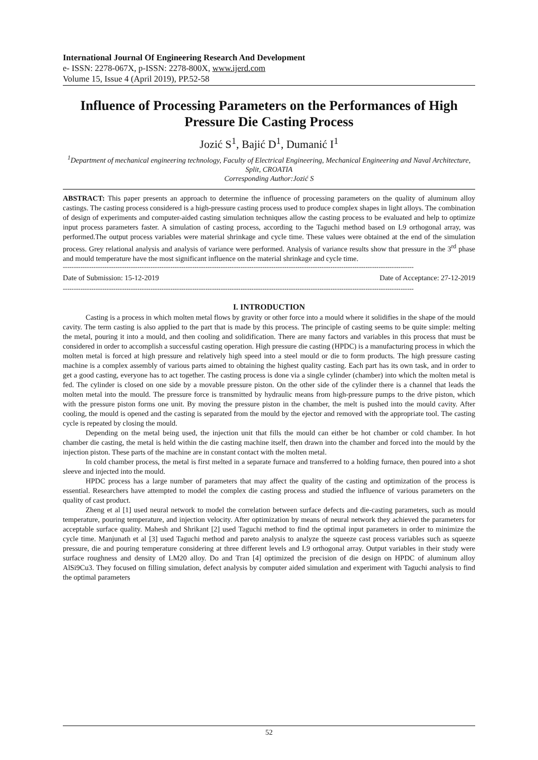International Journal Of Engineering Research And Development
e- ISSN: 2278-067X, p-ISSN: 2278-800X, www.ijerd.com
Volume 15, Issue 4 (April 2019), PP.52-58
Influence of Processing Parameters on the Performances of High Pressure Die Casting Process
Jozić S<sup>1</sup>, Bajić D<sup>1</sup>, Dumanić I<sup>1</sup>
<sup>1</sup> Department of mechanical engineering technology, Faculty of Electrical Engineering, Mechanical Engineering and Naval Architecture, Split, CROATIA
Corresponding Author:Jozić S
ABSTRACT: This paper presents an approach to determine the influence of processing parameters on the quality of aluminum alloy castings. The casting process considered is a high-pressure casting process used to produce complex shapes in light alloys. The combination of design of experiments and computer-aided casting simulation techniques allow the casting process to be evaluated and help to optimize input process parameters faster. A simulation of casting process, according to the Taguchi method based on L9 orthogonal array, was performed.The output process variables were material shrinkage and cycle time. These values were obtained at the end of the simulation process. Grey relational analysis and analysis of variance were performed. Analysis of variance results show that pressure in the 3<sup>rd</sup> phase and mould temperature have the most significant influence on the material shrinkage and cycle time.
----------------------------------------------------------------------------------------------------------------------------------------------------------------
Date of Submission: 15-12-2019 Date of Acceptance: 27-12-2019
----------------------------------------------------------------------------------------------------------------------------------------------------------------
I. INTRODUCTION
Casting is a process in which molten metal flows by gravity or other force into a mould where it solidifies in the shape of the mould cavity. The term casting is also applied to the part that is made by this process. The principle of casting seems to be quite simple: melting the metal, pouring it into a mould, and then cooling and solidification. There are many factors and variables in this process that must be considered in order to accomplish a successful casting operation. High pressure die casting (HPDC) is a manufacturing process in which the molten metal is forced at high pressure and relatively high speed into a steel mould or die to form products. The high pressure casting machine is a complex assembly of various parts aimed to obtaining the highest quality casting. Each part has its own task, and in order to get a good casting, everyone has to act together. The casting process is done via a single cylinder (chamber) into which the molten metal is fed. The cylinder is closed on one side by a movable pressure piston. On the other side of the cylinder there is a channel that leads the molten metal into the mould. The pressure force is transmitted by hydraulic means from high-pressure pumps to the drive piston, which with the pressure piston forms one unit. By moving the pressure piston in the chamber, the melt is pushed into the mould cavity. After cooling, the mould is opened and the casting is separated from the mould by the ejector and removed with the appropriate tool. The casting cycle is repeated by closing the mould.
Depending on the metal being used, the injection unit that fills the mould can either be hot chamber or cold chamber. In hot chamber die casting, the metal is held within the die casting machine itself, then drawn into the chamber and forced into the mould by the injection piston. These parts of the machine are in constant contact with the molten metal.
In cold chamber process, the metal is first melted in a separate furnace and transferred to a holding furnace, then poured into a shot sleeve and injected into the mould.
HPDC process has a large number of parameters that may affect the quality of the casting and optimization of the process is essential. Researchers have attempted to model the complex die casting process and studied the influence of various parameters on the quality of cast product.
Zheng et al [1] used neural network to model the correlation between surface defects and die-casting parameters, such as mould temperature, pouring temperature, and injection velocity. After optimization by means of neural network they achieved the parameters for acceptable surface quality. Mahesh and Shrikant [2] used Taguchi method to find the optimal input parameters in order to minimize the cycle time. Manjunath et al [3] used Taguchi method and pareto analysis to analyze the squeeze cast process variables such as squeeze pressure, die and pouring temperature considering at three different levels and L9 orthogonal array. Output variables in their study were surface roughness and density of LM20 alloy. Do and Tran [4] optimized the precision of die design on HPDC of aluminum alloy AlSi9Cu3. They focused on filling simulation, defect analysis by computer aided simulation and experiment with Taguchi analysis to find the optimal parameters
52